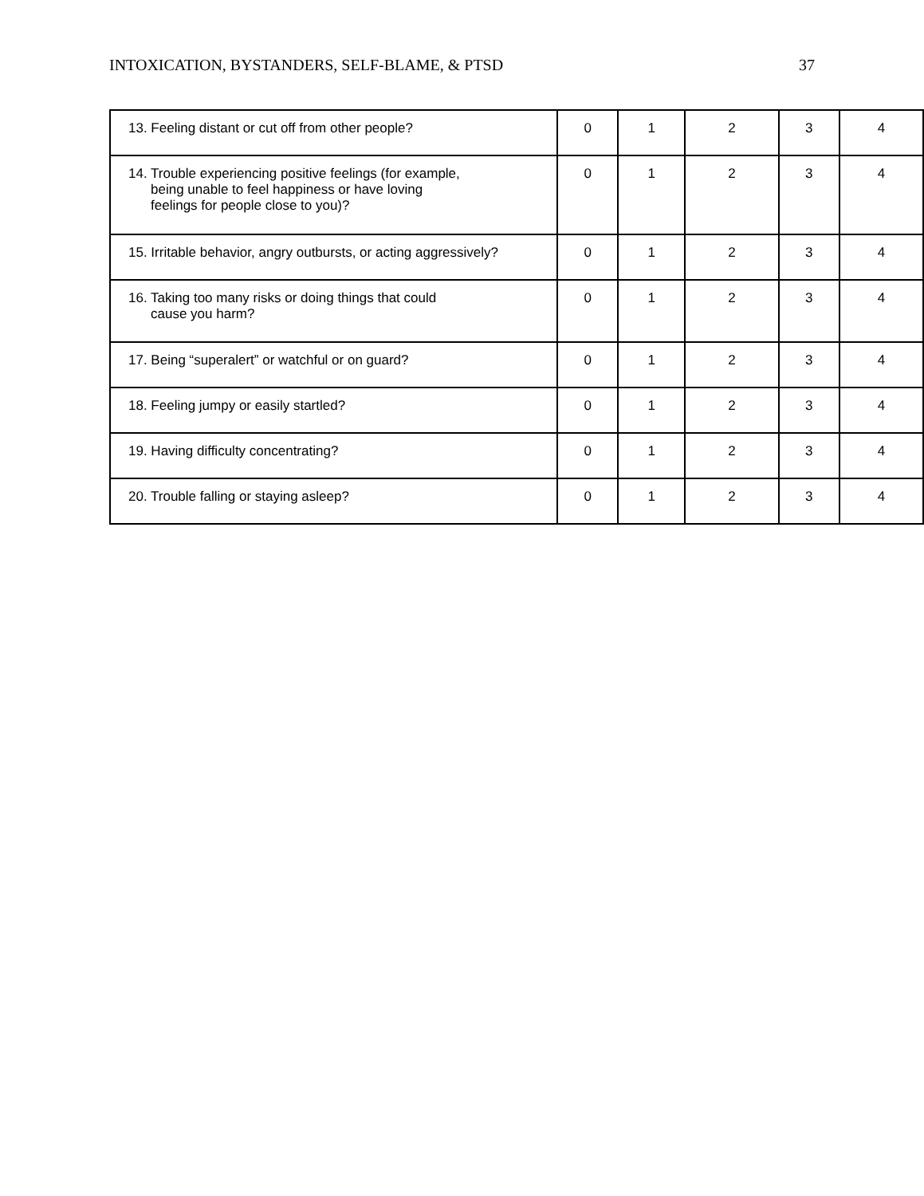INTOXICATION, BYSTANDERS, SELF-BLAME, & PTSD 37
| 13. Feeling distant or cut off from other people? | 0 | 1 | 2 | 3 | 4 |
| 14. Trouble experiencing positive feelings (for example, being unable to feel happiness or have loving feelings for people close to you)? | 0 | 1 | 2 | 3 | 4 |
| 15. Irritable behavior, angry outbursts, or acting aggressively? | 0 | 1 | 2 | 3 | 4 |
| 16. Taking too many risks or doing things that could cause you harm? | 0 | 1 | 2 | 3 | 4 |
| 17. Being “superalert” or watchful or on guard? | 0 | 1 | 2 | 3 | 4 |
| 18. Feeling jumpy or easily startled? | 0 | 1 | 2 | 3 | 4 |
| 19. Having difficulty concentrating? | 0 | 1 | 2 | 3 | 4 |
| 20. Trouble falling or staying asleep? | 0 | 1 | 2 | 3 | 4 |